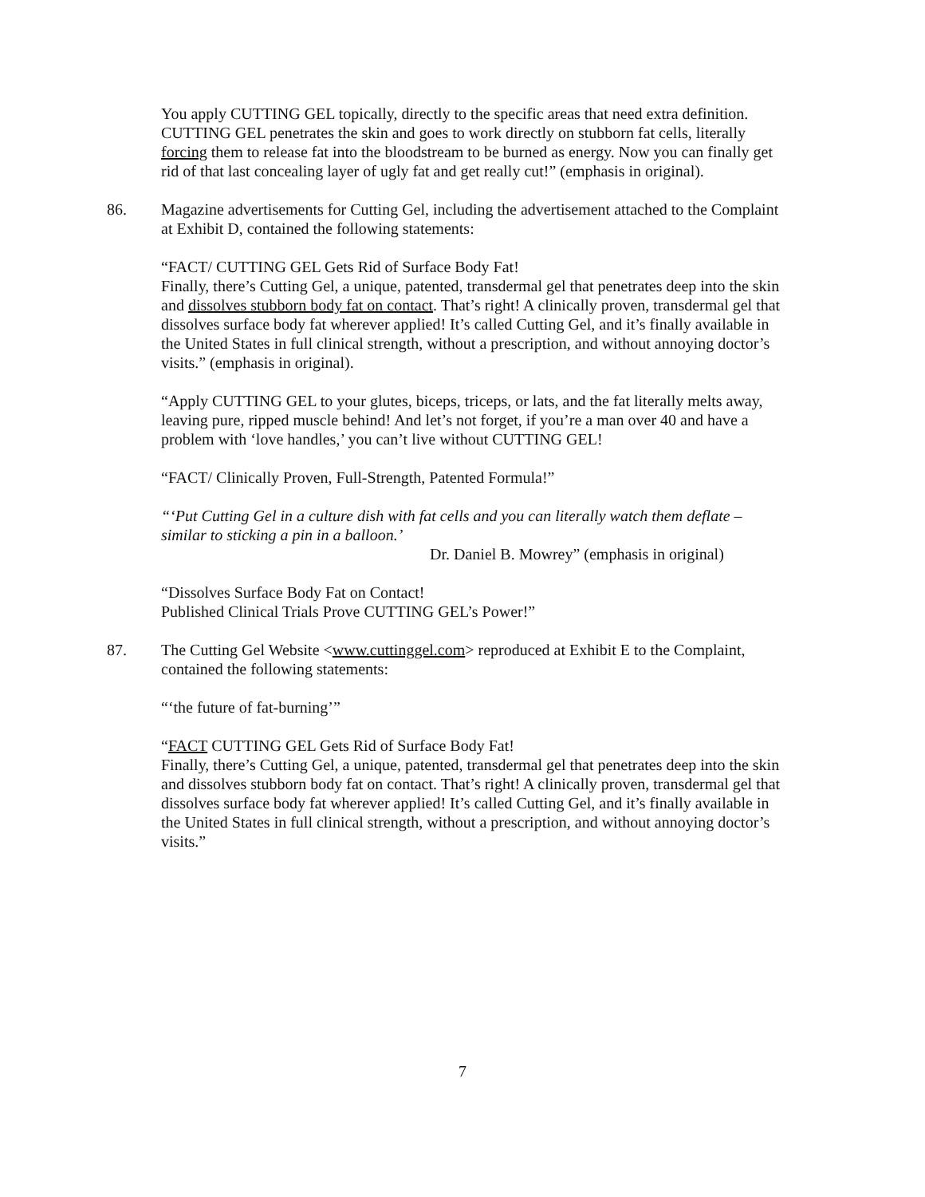You apply CUTTING GEL topically, directly to the specific areas that need extra definition. CUTTING GEL penetrates the skin and goes to work directly on stubborn fat cells, literally forcing them to release fat into the bloodstream to be burned as energy. Now you can finally get rid of that last concealing layer of ugly fat and get really cut!” (emphasis in original).
86. Magazine advertisements for Cutting Gel, including the advertisement attached to the Complaint at Exhibit D, contained the following statements:
“FACT/ CUTTING GEL Gets Rid of Surface Body Fat!
Finally, there’s Cutting Gel, a unique, patented, transdermal gel that penetrates deep into the skin and dissolves stubborn body fat on contact. That’s right! A clinically proven, transdermal gel that dissolves surface body fat wherever applied! It’s called Cutting Gel, and it’s finally available in the United States in full clinical strength, without a prescription, and without annoying doctor’s visits.” (emphasis in original).
“Apply CUTTING GEL to your glutes, biceps, triceps, or lats, and the fat literally melts away, leaving pure, ripped muscle behind! And let’s not forget, if you’re a man over 40 and have a problem with ‘love handles,’ you can’t live without CUTTING GEL!
“FACT/ Clinically Proven, Full-Strength, Patented Formula!”
“‘Put Cutting Gel in a culture dish with fat cells and you can literally watch them deflate – similar to sticking a pin in a balloon.’
Dr. Daniel B. Mowrey” (emphasis in original)
“Dissolves Surface Body Fat on Contact!
Published Clinical Trials Prove CUTTING GEL’s Power!”
87. The Cutting Gel Website <www.cuttinggel.com> reproduced at Exhibit E to the Complaint, contained the following statements:
“‘the future of fat-burning’”
“FACT CUTTING GEL Gets Rid of Surface Body Fat!
Finally, there’s Cutting Gel, a unique, patented, transdermal gel that penetrates deep into the skin and dissolves stubborn body fat on contact. That’s right! A clinically proven, transdermal gel that dissolves surface body fat wherever applied! It’s called Cutting Gel, and it’s finally available in the United States in full clinical strength, without a prescription, and without annoying doctor’s visits.”
7